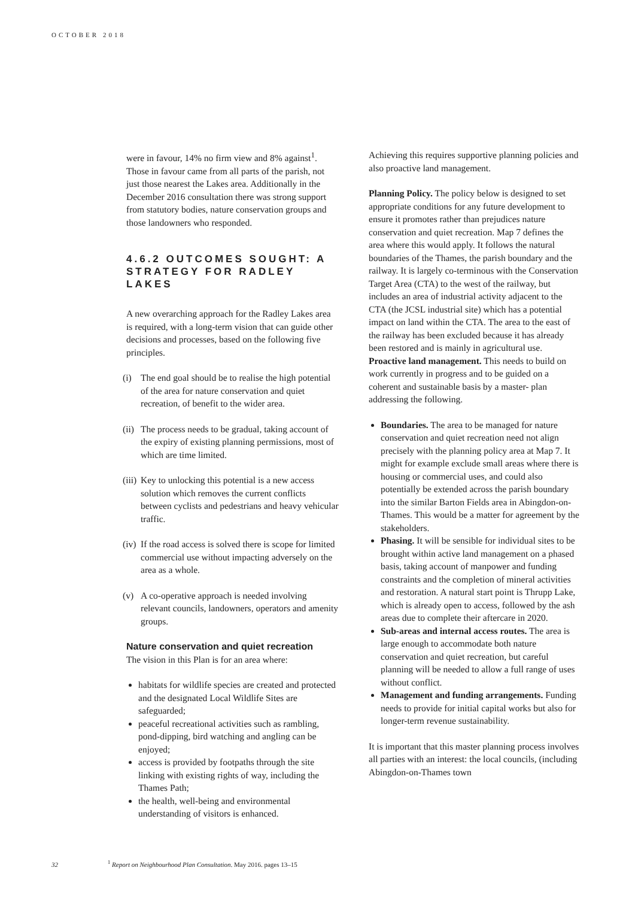OCTOBER 2018
were in favour, 14% no firm view and 8% against<sup>1</sup>. Those in favour came from all parts of the parish, not just those nearest the Lakes area. Additionally in the December 2016 consultation there was strong support from statutory bodies, nature conservation groups and those landowners who responded.
4.6.2 OUTCOMES SOUGHT: A STRATEGY FOR RADLEY LAKES
A new overarching approach for the Radley Lakes area is required, with a long-term vision that can guide other decisions and processes, based on the following five principles.
(i) The end goal should be to realise the high potential of the area for nature conservation and quiet recreation, of benefit to the wider area.
(ii) The process needs to be gradual, taking account of the expiry of existing planning permissions, most of which are time limited.
(iii) Key to unlocking this potential is a new access solution which removes the current conflicts between cyclists and pedestrians and heavy vehicular traffic.
(iv) If the road access is solved there is scope for limited commercial use without impacting adversely on the area as a whole.
(v) A co-operative approach is needed involving relevant councils, landowners, operators and amenity groups.
Nature conservation and quiet recreation
The vision in this Plan is for an area where:
habitats for wildlife species are created and protected and the designated Local Wildlife Sites are safeguarded;
peaceful recreational activities such as rambling, pond-dipping, bird watching and angling can be enjoyed;
access is provided by footpaths through the site linking with existing rights of way, including the Thames Path;
the health, well-being and environmental understanding of visitors is enhanced.
Achieving this requires supportive planning policies and also proactive land management.
Planning Policy. The policy below is designed to set appropriate conditions for any future development to ensure it promotes rather than prejudices nature conservation and quiet recreation. Map 7 defines the area where this would apply. It follows the natural boundaries of the Thames, the parish boundary and the railway. It is largely co-terminous with the Conservation Target Area (CTA) to the west of the railway, but includes an area of industrial activity adjacent to the CTA (the JCSL industrial site) which has a potential impact on land within the CTA. The area to the east of the railway has been excluded because it has already been restored and is mainly in agricultural use.
Proactive land management. This needs to build on work currently in progress and to be guided on a coherent and sustainable basis by a master- plan addressing the following.
Boundaries. The area to be managed for nature conservation and quiet recreation need not align precisely with the planning policy area at Map 7. It might for example exclude small areas where there is housing or commercial uses, and could also potentially be extended across the parish boundary into the similar Barton Fields area in Abingdon-on-Thames. This would be a matter for agreement by the stakeholders.
Phasing. It will be sensible for individual sites to be brought within active land management on a phased basis, taking account of manpower and funding constraints and the completion of mineral activities and restoration. A natural start point is Thrupp Lake, which is already open to access, followed by the ash areas due to complete their aftercare in 2020.
Sub-areas and internal access routes. The area is large enough to accommodate both nature conservation and quiet recreation, but careful planning will be needed to allow a full range of uses without conflict.
Management and funding arrangements. Funding needs to provide for initial capital works but also for longer-term revenue sustainability.
It is important that this master planning process involves all parties with an interest: the local councils, (including Abingdon-on-Thames town
32 <sup>1</sup> Report on Neighbourhood Plan Consultation. May 2016. pages 13–15